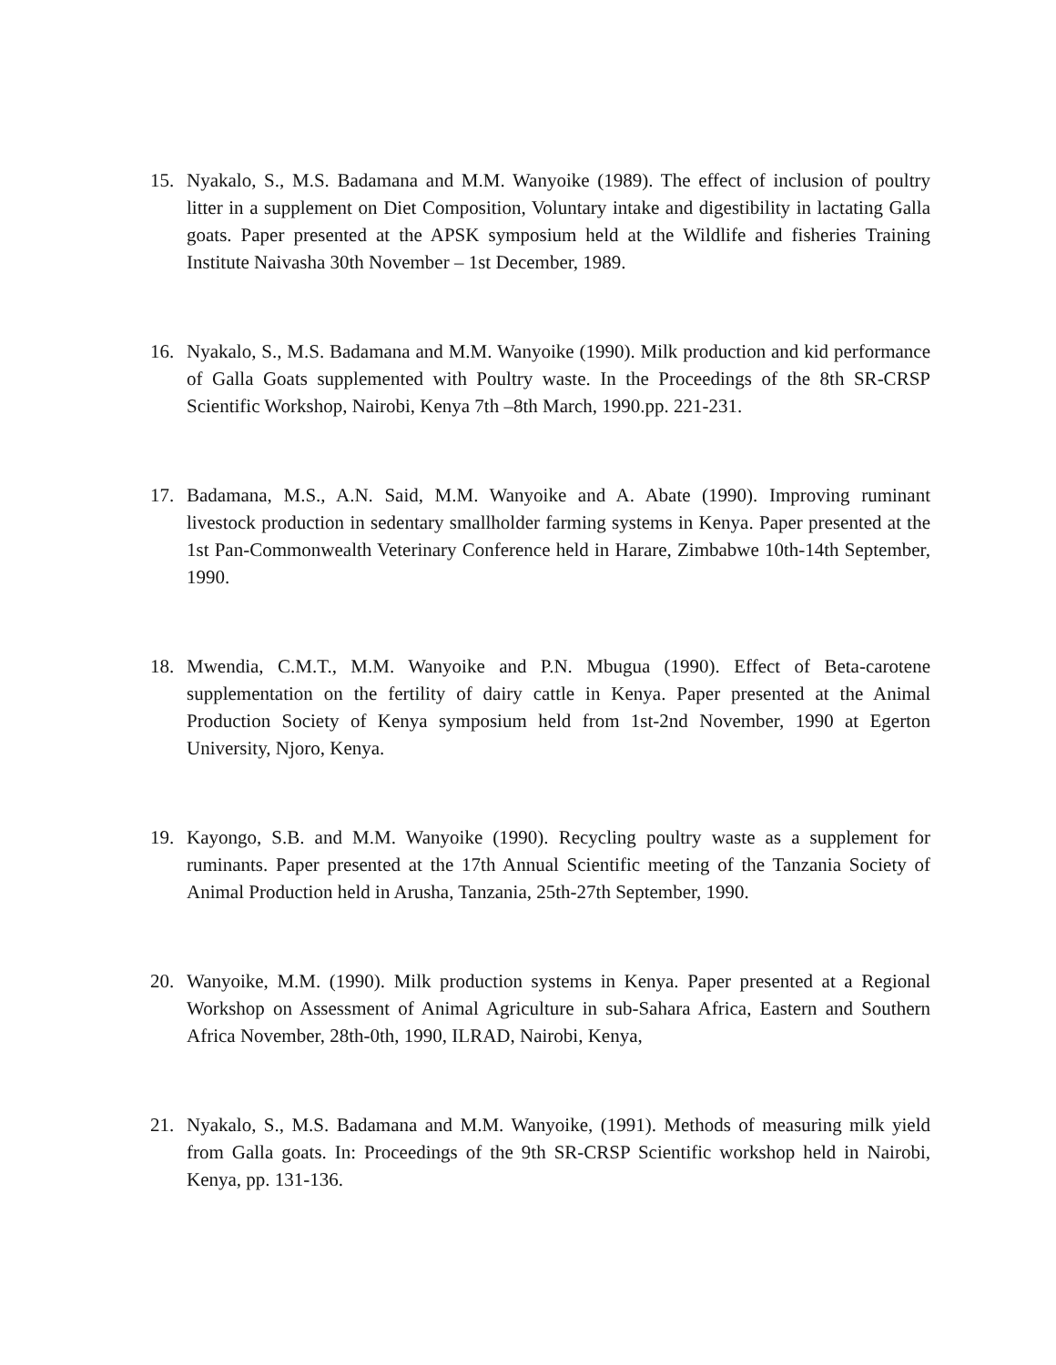15. Nyakalo, S., M.S. Badamana and M.M. Wanyoike (1989). The effect of inclusion of poultry litter in a supplement on Diet Composition, Voluntary intake and digestibility in lactating Galla goats. Paper presented at the APSK symposium held at the Wildlife and fisheries Training Institute Naivasha 30th November – 1st December, 1989.
16. Nyakalo, S., M.S. Badamana and M.M. Wanyoike (1990). Milk production and kid performance of Galla Goats supplemented with Poultry waste. In the Proceedings of the 8th SR-CRSP Scientific Workshop, Nairobi, Kenya 7th –8th March, 1990.pp. 221-231.
17. Badamana, M.S., A.N. Said, M.M. Wanyoike and A. Abate (1990). Improving ruminant livestock production in sedentary smallholder farming systems in Kenya. Paper presented at the 1st Pan-Commonwealth Veterinary Conference held in Harare, Zimbabwe 10th-14th September, 1990.
18. Mwendia, C.M.T., M.M. Wanyoike and P.N. Mbugua (1990). Effect of Beta-carotene supplementation on the fertility of dairy cattle in Kenya. Paper presented at the Animal Production Society of Kenya symposium held from 1st-2nd November, 1990 at Egerton University, Njoro, Kenya.
19. Kayongo, S.B. and M.M. Wanyoike (1990). Recycling poultry waste as a supplement for ruminants. Paper presented at the 17th Annual Scientific meeting of the Tanzania Society of Animal Production held in Arusha, Tanzania, 25th-27th September, 1990.
20. Wanyoike, M.M. (1990). Milk production systems in Kenya. Paper presented at a Regional Workshop on Assessment of Animal Agriculture in sub-Sahara Africa, Eastern and Southern Africa November, 28th-0th, 1990, ILRAD, Nairobi, Kenya,
21. Nyakalo, S., M.S. Badamana and M.M. Wanyoike, (1991). Methods of measuring milk yield from Galla goats. In: Proceedings of the 9th SR-CRSP Scientific workshop held in Nairobi, Kenya, pp. 131-136.